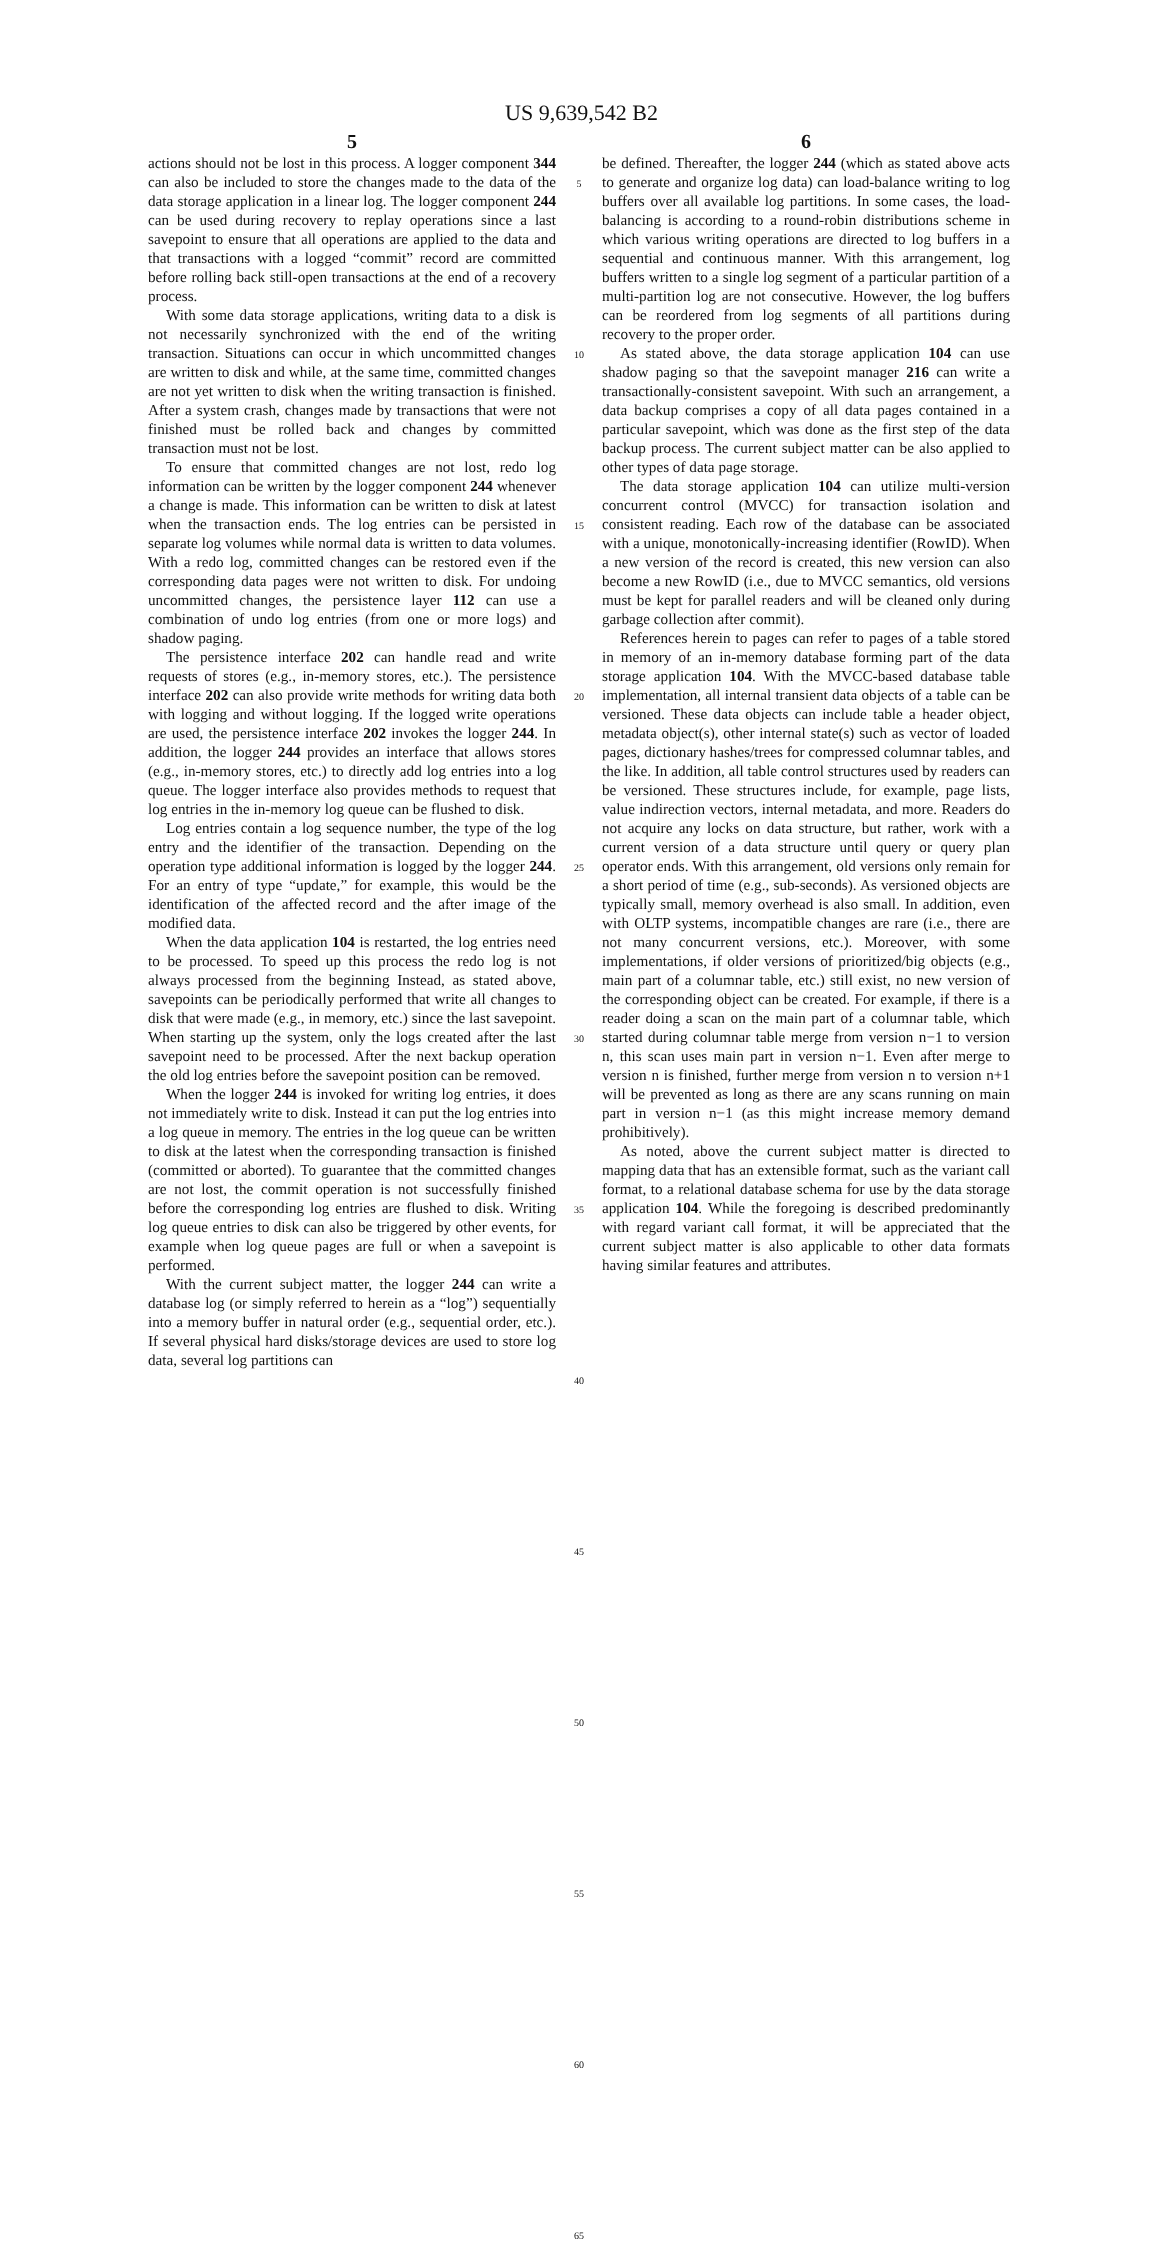US 9,639,542 B2
5
actions should not be lost in this process. A logger component 344 can also be included to store the changes made to the data of the data storage application in a linear log. The logger component 244 can be used during recovery to replay operations since a last savepoint to ensure that all operations are applied to the data and that transactions with a logged “commit” record are committed before rolling back still-open transactions at the end of a recovery process.
With some data storage applications, writing data to a disk is not necessarily synchronized with the end of the writing transaction. Situations can occur in which uncommitted changes are written to disk and while, at the same time, committed changes are not yet written to disk when the writing transaction is finished. After a system crash, changes made by transactions that were not finished must be rolled back and changes by committed transaction must not be lost.
To ensure that committed changes are not lost, redo log information can be written by the logger component 244 whenever a change is made. This information can be written to disk at latest when the transaction ends. The log entries can be persisted in separate log volumes while normal data is written to data volumes. With a redo log, committed changes can be restored even if the corresponding data pages were not written to disk. For undoing uncommitted changes, the persistence layer 112 can use a combination of undo log entries (from one or more logs) and shadow paging.
The persistence interface 202 can handle read and write requests of stores (e.g., in-memory stores, etc.). The persistence interface 202 can also provide write methods for writing data both with logging and without logging. If the logged write operations are used, the persistence interface 202 invokes the logger 244. In addition, the logger 244 provides an interface that allows stores (e.g., in-memory stores, etc.) to directly add log entries into a log queue. The logger interface also provides methods to request that log entries in the in-memory log queue can be flushed to disk.
Log entries contain a log sequence number, the type of the log entry and the identifier of the transaction. Depending on the operation type additional information is logged by the logger 244. For an entry of type “update,” for example, this would be the identification of the affected record and the after image of the modified data.
When the data application 104 is restarted, the log entries need to be processed. To speed up this process the redo log is not always processed from the beginning Instead, as stated above, savepoints can be periodically performed that write all changes to disk that were made (e.g., in memory, etc.) since the last savepoint. When starting up the system, only the logs created after the last savepoint need to be processed. After the next backup operation the old log entries before the savepoint position can be removed.
When the logger 244 is invoked for writing log entries, it does not immediately write to disk. Instead it can put the log entries into a log queue in memory. The entries in the log queue can be written to disk at the latest when the corresponding transaction is finished (committed or aborted). To guarantee that the committed changes are not lost, the commit operation is not successfully finished before the corresponding log entries are flushed to disk. Writing log queue entries to disk can also be triggered by other events, for example when log queue pages are full or when a savepoint is performed.
With the current subject matter, the logger 244 can write a database log (or simply referred to herein as a “log”) sequentially into a memory buffer in natural order (e.g., sequential order, etc.). If several physical hard disks/storage devices are used to store log data, several log partitions can
5
10
15
20
25
30
35
40
45
50
55
60
65
6
be defined. Thereafter, the logger 244 (which as stated above acts to generate and organize log data) can load-balance writing to log buffers over all available log partitions. In some cases, the load-balancing is according to a round-robin distributions scheme in which various writing operations are directed to log buffers in a sequential and continuous manner. With this arrangement, log buffers written to a single log segment of a particular partition of a multi-partition log are not consecutive. However, the log buffers can be reordered from log segments of all partitions during recovery to the proper order.
As stated above, the data storage application 104 can use shadow paging so that the savepoint manager 216 can write a transactionally-consistent savepoint. With such an arrangement, a data backup comprises a copy of all data pages contained in a particular savepoint, which was done as the first step of the data backup process. The current subject matter can be also applied to other types of data page storage.
The data storage application 104 can utilize multi-version concurrent control (MVCC) for transaction isolation and consistent reading. Each row of the database can be associated with a unique, monotonically-increasing identifier (RowID). When a new version of the record is created, this new version can also become a new RowID (i.e., due to MVCC semantics, old versions must be kept for parallel readers and will be cleaned only during garbage collection after commit).
References herein to pages can refer to pages of a table stored in memory of an in-memory database forming part of the data storage application 104. With the MVCC-based database table implementation, all internal transient data objects of a table can be versioned. These data objects can include table a header object, metadata object(s), other internal state(s) such as vector of loaded pages, dictionary hashes/trees for compressed columnar tables, and the like. In addition, all table control structures used by readers can be versioned. These structures include, for example, page lists, value indirection vectors, internal metadata, and more. Readers do not acquire any locks on data structure, but rather, work with a current version of a data structure until query or query plan operator ends. With this arrangement, old versions only remain for a short period of time (e.g., sub-seconds). As versioned objects are typically small, memory overhead is also small. In addition, even with OLTP systems, incompatible changes are rare (i.e., there are not many concurrent versions, etc.). Moreover, with some implementations, if older versions of prioritized/big objects (e.g., main part of a columnar table, etc.) still exist, no new version of the corresponding object can be created. For example, if there is a reader doing a scan on the main part of a columnar table, which started during columnar table merge from version n−1 to version n, this scan uses main part in version n−1. Even after merge to version n is finished, further merge from version n to version n+1 will be prevented as long as there are any scans running on main part in version n−1 (as this might increase memory demand prohibitively).
As noted, above the current subject matter is directed to mapping data that has an extensible format, such as the variant call format, to a relational database schema for use by the data storage application 104. While the foregoing is described predominantly with regard variant call format, it will be appreciated that the current subject matter is also applicable to other data formats having similar features and attributes.